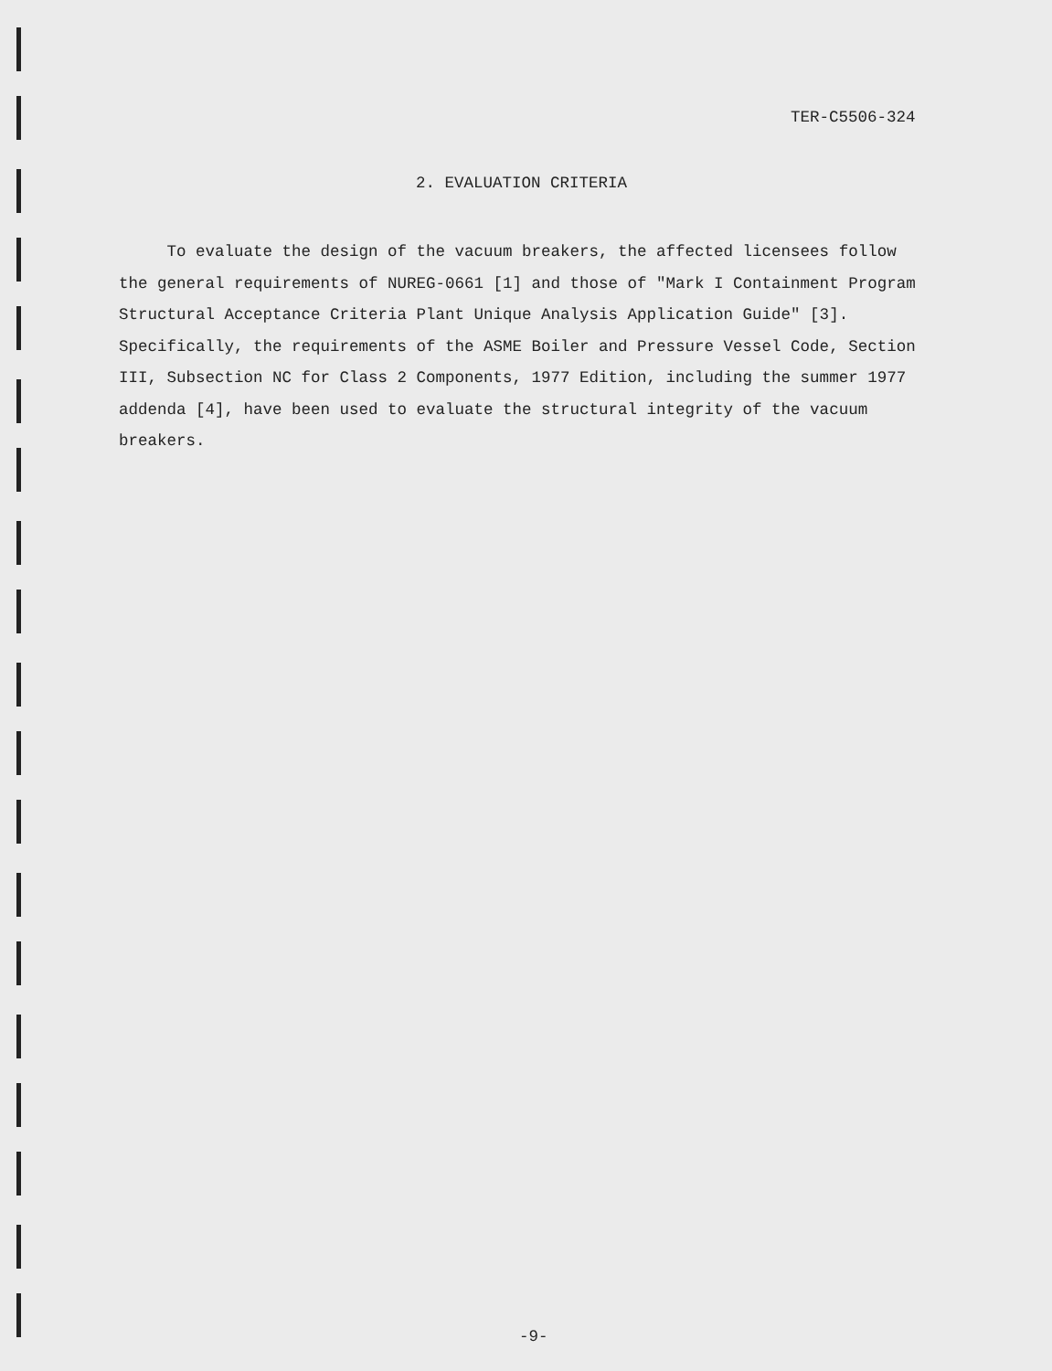TER-C5506-324
2. EVALUATION CRITERIA
To evaluate the design of the vacuum breakers, the affected licensees follow the general requirements of NUREG-0661 [1] and those of "Mark I Containment Program Structural Acceptance Criteria Plant Unique Analysis Application Guide" [3]. Specifically, the requirements of the ASME Boiler and Pressure Vessel Code, Section III, Subsection NC for Class 2 Components, 1977 Edition, including the summer 1977 addenda [4], have been used to evaluate the structural integrity of the vacuum breakers.
-9-